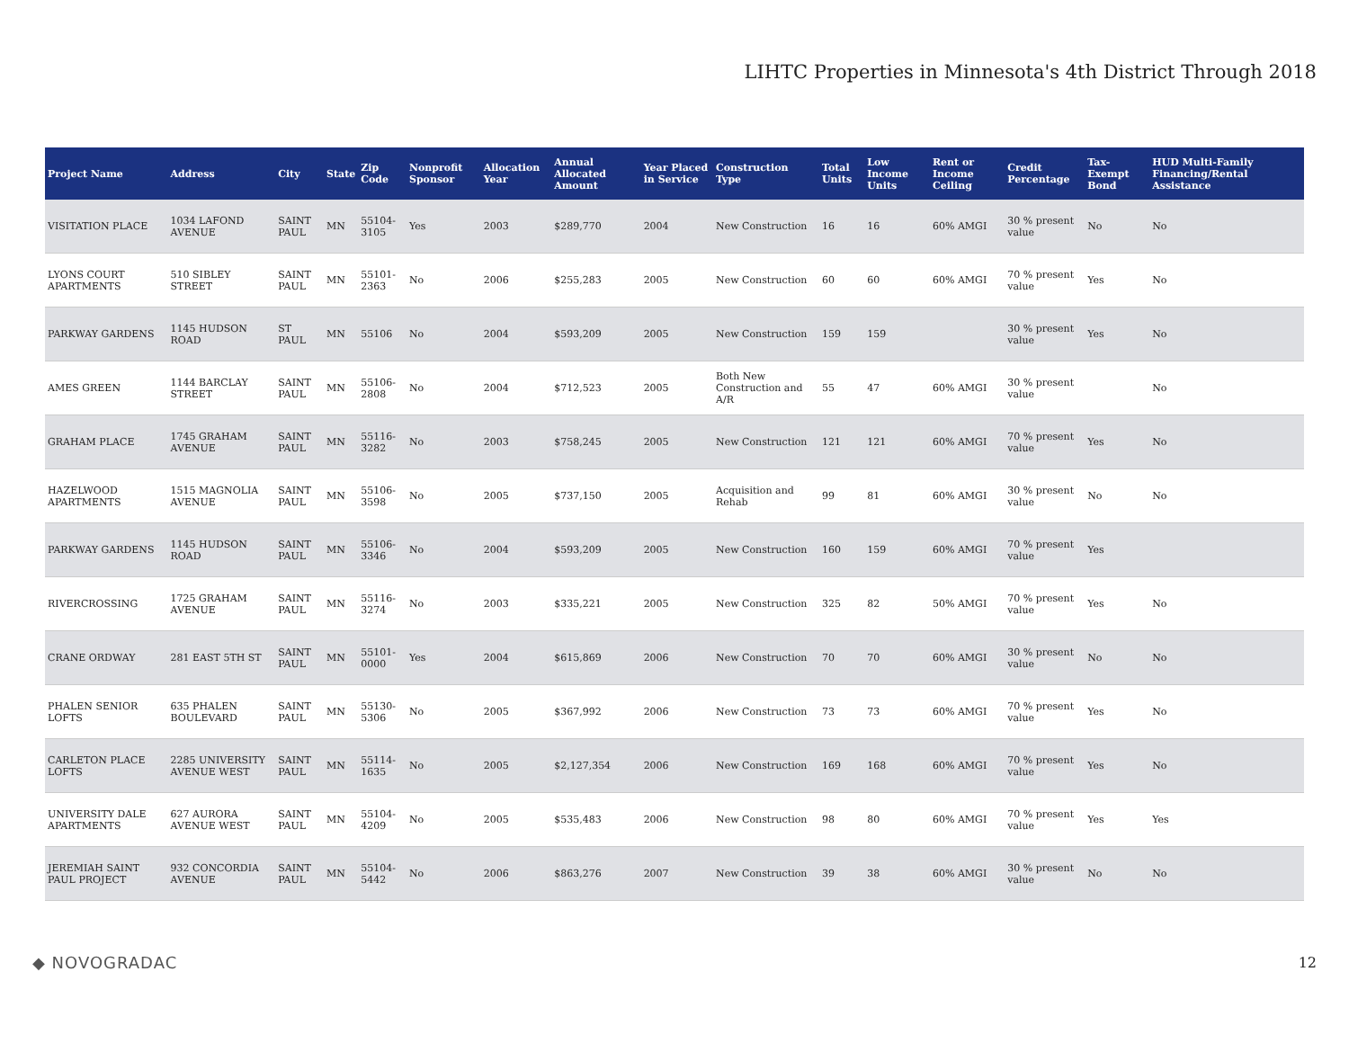LIHTC Properties in Minnesota's 4th District Through 2018
| Project Name | Address | City | State | Zip Code | Nonprofit Sponsor | Allocation Year | Annual Allocated Amount | Year Placed in Service | Construction Type | Total Units | Low Income Units | Rent or Income Ceiling | Credit Percentage | Tax-Exempt Bond | HUD Multi-Family Financing/Rental Assistance |
| --- | --- | --- | --- | --- | --- | --- | --- | --- | --- | --- | --- | --- | --- | --- | --- |
| VISITATION PLACE | 1034 LAFOND AVENUE | SAINT PAUL | MN | 55104-3105 | Yes | 2003 | $289,770 | 2004 | New Construction | 16 | 16 | 60% AMGI | 30 % present value | No | No |
| LYONS COURT APARTMENTS | 510 SIBLEY STREET | SAINT PAUL | MN | 55101-2363 | No | 2006 | $255,283 | 2005 | New Construction | 60 | 60 | 60% AMGI | 70 % present value | Yes | No |
| PARKWAY GARDENS | 1145 HUDSON ROAD | ST PAUL | MN | 55106 | No | 2004 | $593,209 | 2005 | New Construction | 159 | 159 | | 30 % present value | Yes | No |
| AMES GREEN | 1144 BARCLAY STREET | SAINT PAUL | MN | 55106-2808 | No | 2004 | $712,523 | 2005 | Both New Construction and A/R | 55 | 47 | 60% AMGI | 30 % present value | | No |
| GRAHAM PLACE | 1745 GRAHAM AVENUE | SAINT PAUL | MN | 55116-3282 | No | 2003 | $758,245 | 2005 | New Construction | 121 | 121 | 60% AMGI | 70 % present value | Yes | No |
| HAZELWOOD APARTMENTS | 1515 MAGNOLIA AVENUE | SAINT PAUL | MN | 55106-3598 | No | 2005 | $737,150 | 2005 | Acquisition and Rehab | 99 | 81 | 60% AMGI | 30 % present value | No | No |
| PARKWAY GARDENS | 1145 HUDSON ROAD | SAINT PAUL | MN | 55106-3346 | No | 2004 | $593,209 | 2005 | New Construction | 160 | 159 | 60% AMGI | 70 % present value | Yes | |
| RIVERCROSSING | 1725 GRAHAM AVENUE | SAINT PAUL | MN | 55116-3274 | No | 2003 | $335,221 | 2005 | New Construction | 325 | 82 | 50% AMGI | 70 % present value | Yes | No |
| CRANE ORDWAY | 281 EAST 5TH ST | SAINT PAUL | MN | 55101-0000 | Yes | 2004 | $615,869 | 2006 | New Construction | 70 | 70 | 60% AMGI | 30 % present value | No | No |
| PHALEN SENIOR LOFTS | 635 PHALEN BOULEVARD | SAINT PAUL | MN | 55130-5306 | No | 2005 | $367,992 | 2006 | New Construction | 73 | 73 | 60% AMGI | 70 % present value | Yes | No |
| CARLETON PLACE LOFTS | 2285 UNIVERSITY AVENUE WEST | SAINT PAUL | MN | 55114-1635 | No | 2005 | $2,127,354 | 2006 | New Construction | 169 | 168 | 60% AMGI | 70 % present value | Yes | No |
| UNIVERSITY DALE APARTMENTS | 627 AURORA AVENUE WEST | SAINT PAUL | MN | 55104-4209 | No | 2005 | $535,483 | 2006 | New Construction | 98 | 80 | 60% AMGI | 70 % present value | Yes | Yes |
| JEREMIAH SAINT PAUL PROJECT | 932 CONCORDIA AVENUE | SAINT PAUL | MN | 55104-5442 | No | 2006 | $863,276 | 2007 | New Construction | 39 | 38 | 60% AMGI | 30 % present value | No | No |
◆ NOVOGRADAC 12